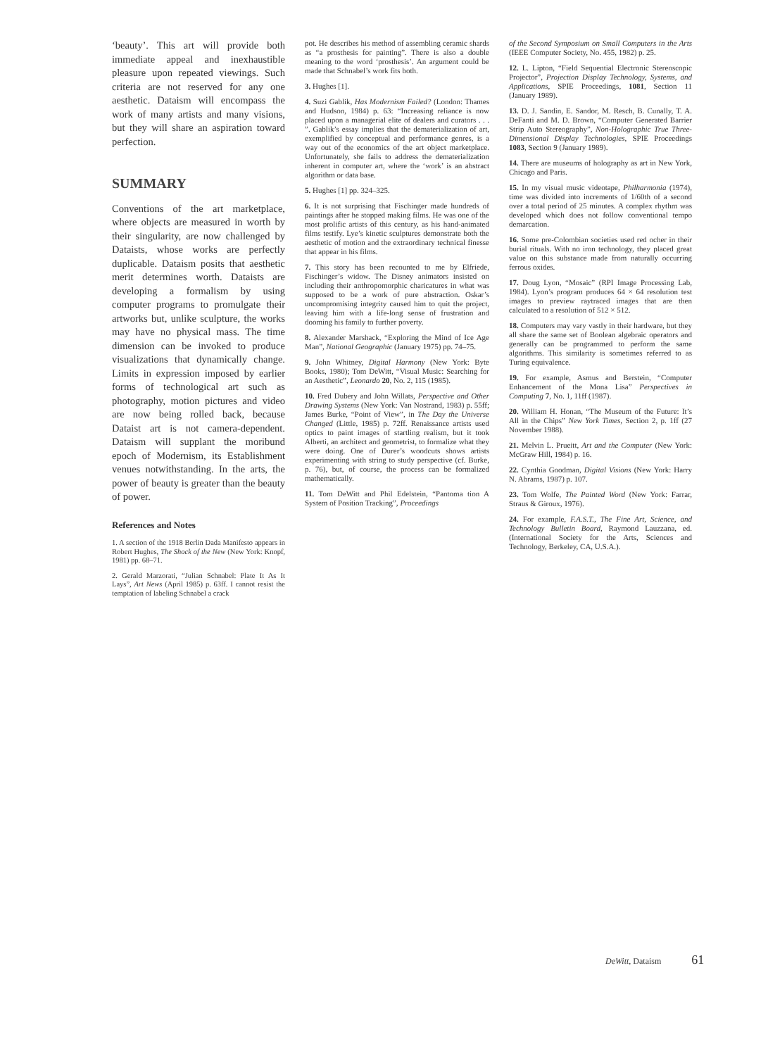‘beauty’. This art will provide both immediate appeal and inexhaustible pleasure upon repeated viewings. Such criteria are not reserved for any one aesthetic. Dataism will encompass the work of many artists and many visions, but they will share an aspiration toward perfection.
SUMMARY
Conventions of the art marketplace, where objects are measured in worth by their singularity, are now challenged by Dataists, whose works are perfectly duplicable. Dataism posits that aesthetic merit determines worth. Dataists are developing a formalism by using computer programs to promulgate their artworks but, unlike sculpture, the works may have no physical mass. The time dimension can be invoked to produce visualizations that dynamically change. Limits in expression imposed by earlier forms of technological art such as photography, motion pictures and video are now being rolled back, because Dataist art is not camera-dependent. Dataism will supplant the moribund epoch of Modernism, its Establishment venues notwithstanding. In the arts, the power of beauty is greater than the beauty of power.
References and Notes
1. A section of the 1918 Berlin Dada Manifesto appears in Robert Hughes, The Shock of the New (New York: Knopf, 1981) pp. 68–71.
2. Gerald Marzorati, “Julian Schnabel: Plate It As It Lays”, Art News (April 1985) p. 63ff. I cannot resist the temptation of labeling Schnabel a crack
pot. He describes his method of assembling ceramic shards as “a prosthesis for painting”. There is also a double meaning to the word ‘prosthesis’. An argument could be made that Schnabel’s work fits both.
3. Hughes [1].
4. Suzi Gablik, Has Modernism Failed? (London: Thames and Hudson, 1984) p. 63: “Increasing reliance is now placed upon a managerial elite of dealers and curators . . . ”. Gablik’s essay implies that the dematerialization of art, exemplified by conceptual and performance genres, is a way out of the economics of the art object marketplace. Unfortunately, she fails to address the dematerialization inherent in computer art, where the ‘work’ is an abstract algorithm or data base.
5. Hughes [1] pp. 324–325.
6. It is not surprising that Fischinger made hundreds of paintings after he stopped making films. He was one of the most prolific artists of this century, as his hand-animated films testify. Lye’s kinetic sculptures demonstrate both the aesthetic of motion and the extraordinary technical finesse that appear in his films.
7. This story has been recounted to me by Elfriede, Fischinger’s widow. The Disney animators insisted on including their anthropomorphic charicatures in what was supposed to be a work of pure abstraction. Oskar’s uncompromising integrity caused him to quit the project, leaving him with a life-long sense of frustration and dooming his family to further poverty.
8. Alexander Marshack, “Exploring the Mind of Ice Age Man”, National Geographic (January 1975) pp. 74–75.
9. John Whitney, Digital Harmony (New York: Byte Books, 1980); Tom DeWitt, “Visual Music: Searching for an Aesthetic”, Leonardo 20, No. 2, 115 (1985).
10. Fred Dubery and John Willats, Perspective and Other Drawing Systems (New York: Van Nostrand, 1983) p. 55ff; James Burke, “Point of View”, in The Day the Universe Changed (Little, 1985) p. 72ff. Renaissance artists used optics to paint images of startling realism, but it took Alberti, an architect and geometrist, to formalize what they were doing. One of Durer’s woodcuts shows artists experimenting with string to study perspective (cf. Burke, p. 76), but, of course, the process can be formalized mathematically.
11. Tom DeWitt and Phil Edelstein, “Pantoma tion A System of Position Tracking”, Proceedings
of the Second Symposium on Small Computers in the Arts (IEEE Computer Society, No. 455, 1982) p. 25.
12. L. Lipton, “Field Sequential Electronic Stereoscopic Projector”, Projection Display Technology, Systems, and Applications, SPIE Proceedings, 1081, Section 11 (January 1989).
13. D. J. Sandin, E. Sandor, M. Resch, B. Cunally, T. A. DeFanti and M. D. Brown, “Computer Generated Barrier Strip Auto Stereography”, Non-Holographic True Three-Dimensional Display Technologies, SPIE Proceedings 1083, Section 9 (January 1989).
14. There are museums of holography as art in New York, Chicago and Paris.
15. In my visual music videotape, Philharmonia (1974), time was divided into increments of 1/60th of a second over a total period of 25 minutes. A complex rhythm was developed which does not follow conventional tempo demarcation.
16. Some pre-Colombian societies used red ocher in their burial rituals. With no iron technology, they placed great value on this substance made from naturally occurring ferrous oxides.
17. Doug Lyon, “Mosaic” (RPI Image Processing Lab, 1984). Lyon’s program produces 64 × 64 resolution test images to preview raytraced images that are then calculated to a resolution of 512 × 512.
18. Computers may vary vastly in their hardware, but they all share the same set of Boolean algebraic operators and generally can be programmed to perform the same algorithms. This similarity is sometimes referred to as Turing equivalence.
19. For example, Asmus and Berstein, “Computer Enhancement of the Mona Lisa” Perspectives in Computing 7, No. 1, 11ff (1987).
20. William H. Honan, “The Museum of the Future: It’s All in the Chips” New York Times, Section 2, p. 1ff (27 November 1988).
21. Melvin L. Prueitt, Art and the Computer (New York: McGraw Hill, 1984) p. 16.
22. Cynthia Goodman, Digital Visions (New York: Harry N. Abrams, 1987) p. 107.
23. Tom Wolfe, The Painted Word (New York: Farrar, Straus & Giroux, 1976).
24. For example, F.A.S.T., The Fine Art, Science, and Technology Bulletin Board, Raymond Lauzzana, ed. (International Society for the Arts, Sciences and Technology, Berkeley, CA, U.S.A.).
DeWitt, Dataism 61